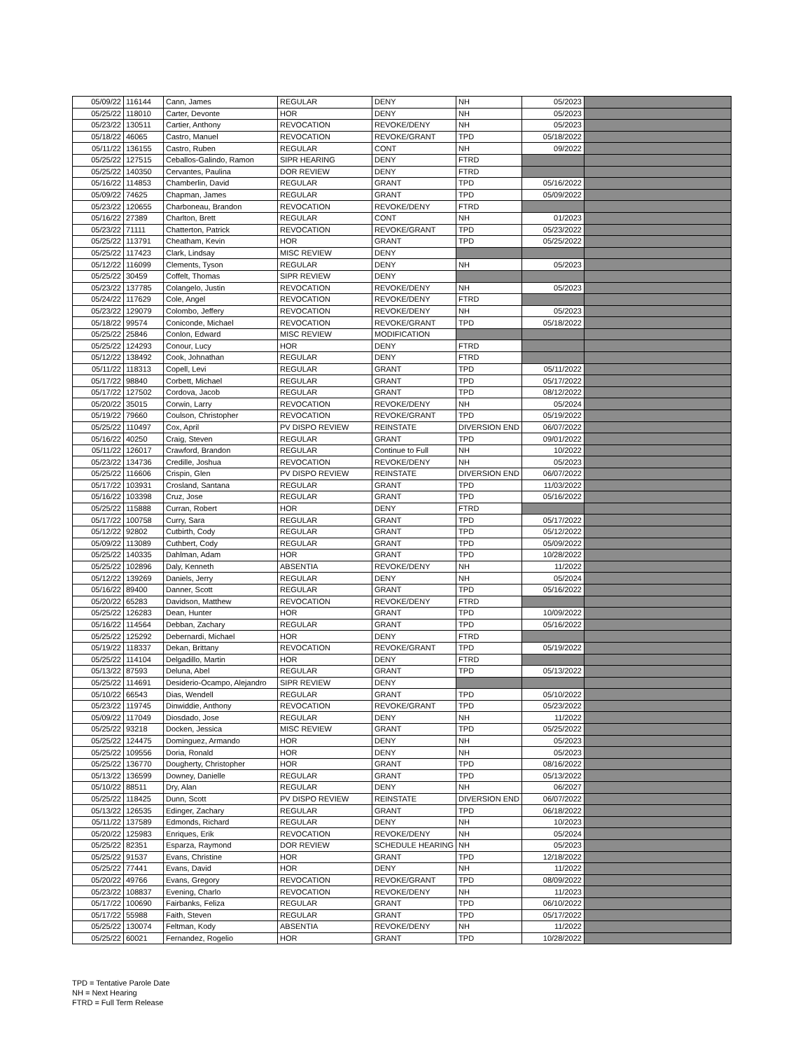| 05/09/22 | 116144 | Cann, James | REGULAR | DENY | NH | 05/2023 | |
| 05/25/22 | 118010 | Carter, Devonte | HOR | DENY | NH | 05/2023 | |
| 05/23/22 | 130511 | Cartier, Anthony | REVOCATION | REVOKE/DENY | NH | 05/2023 | |
| 05/18/22 | 46065 | Castro, Manuel | REVOCATION | REVOKE/GRANT | TPD | 05/18/2022 | |
| 05/11/22 | 136155 | Castro, Ruben | REGULAR | CONT | NH | 09/2022 | |
| 05/25/22 | 127515 | Ceballos-Galindo, Ramon | SIPR HEARING | DENY | FTRD | | |
| 05/25/22 | 140350 | Cervantes, Paulina | DOR REVIEW | DENY | FTRD | | |
| 05/16/22 | 114853 | Chamberlin, David | REGULAR | GRANT | TPD | 05/16/2022 | |
| 05/09/22 | 74625 | Chapman, James | REGULAR | GRANT | TPD | 05/09/2022 | |
| 05/23/22 | 120655 | Charboneau, Brandon | REVOCATION | REVOKE/DENY | FTRD | | |
| 05/16/22 | 27389 | Charlton, Brett | REGULAR | CONT | NH | 01/2023 | |
| 05/23/22 | 71111 | Chatterton, Patrick | REVOCATION | REVOKE/GRANT | TPD | 05/23/2022 | |
| 05/25/22 | 113791 | Cheatham, Kevin | HOR | GRANT | TPD | 05/25/2022 | |
| 05/25/22 | 117423 | Clark, Lindsay | MISC REVIEW | DENY | | | |
| 05/12/22 | 116099 | Clements, Tyson | REGULAR | DENY | NH | 05/2023 | |
| 05/25/22 | 30459 | Coffelt, Thomas | SIPR REVIEW | DENY | | | |
| 05/23/22 | 137785 | Colangelo, Justin | REVOCATION | REVOKE/DENY | NH | 05/2023 | |
| 05/24/22 | 117629 | Cole, Angel | REVOCATION | REVOKE/DENY | FTRD | | |
| 05/23/22 | 129079 | Colombo, Jeffery | REVOCATION | REVOKE/DENY | NH | 05/2023 | |
| 05/18/22 | 99574 | Coniconde, Michael | REVOCATION | REVOKE/GRANT | TPD | 05/18/2022 | |
| 05/25/22 | 25846 | Conlon, Edward | MISC REVIEW | MODIFICATION | | | |
| 05/25/22 | 124293 | Conour, Lucy | HOR | DENY | FTRD | | |
| 05/12/22 | 138492 | Cook, Johnathan | REGULAR | DENY | FTRD | | |
| 05/11/22 | 118313 | Copell, Levi | REGULAR | GRANT | TPD | 05/11/2022 | |
| 05/17/22 | 98840 | Corbett, Michael | REGULAR | GRANT | TPD | 05/17/2022 | |
| 05/17/22 | 127502 | Cordova, Jacob | REGULAR | GRANT | TPD | 08/12/2022 | |
| 05/20/22 | 35015 | Corwin, Larry | REVOCATION | REVOKE/DENY | NH | 05/2024 | |
| 05/19/22 | 79660 | Coulson, Christopher | REVOCATION | REVOKE/GRANT | TPD | 05/19/2022 | |
| 05/25/22 | 110497 | Cox, April | PV DISPO REVIEW | REINSTATE | DIVERSION END | 06/07/2022 | |
| 05/16/22 | 40250 | Craig, Steven | REGULAR | GRANT | TPD | 09/01/2022 | |
| 05/11/22 | 126017 | Crawford, Brandon | REGULAR | Continue to Full | NH | 10/2022 | |
| 05/23/22 | 134736 | Credille, Joshua | REVOCATION | REVOKE/DENY | NH | 05/2023 | |
| 05/25/22 | 116606 | Crispin, Glen | PV DISPO REVIEW | REINSTATE | DIVERSION END | 06/07/2022 | |
| 05/17/22 | 103931 | Crosland, Santana | REGULAR | GRANT | TPD | 11/03/2022 | |
| 05/16/22 | 103398 | Cruz, Jose | REGULAR | GRANT | TPD | 05/16/2022 | |
| 05/25/22 | 115888 | Curran, Robert | HOR | DENY | FTRD | | |
| 05/17/22 | 100758 | Curry, Sara | REGULAR | GRANT | TPD | 05/17/2022 | |
| 05/12/22 | 92802 | Cutbirth, Cody | REGULAR | GRANT | TPD | 05/12/2022 | |
| 05/09/22 | 113089 | Cuthbert, Cody | REGULAR | GRANT | TPD | 05/09/2022 | |
| 05/25/22 | 140335 | Dahlman, Adam | HOR | GRANT | TPD | 10/28/2022 | |
| 05/25/22 | 102896 | Daly, Kenneth | ABSENTIA | REVOKE/DENY | NH | 11/2022 | |
| 05/12/22 | 139269 | Daniels, Jerry | REGULAR | DENY | NH | 05/2024 | |
| 05/16/22 | 89400 | Danner, Scott | REGULAR | GRANT | TPD | 05/16/2022 | |
| 05/20/22 | 65283 | Davidson, Matthew | REVOCATION | REVOKE/DENY | FTRD | | |
| 05/25/22 | 126283 | Dean, Hunter | HOR | GRANT | TPD | 10/09/2022 | |
| 05/16/22 | 114564 | Debban, Zachary | REGULAR | GRANT | TPD | 05/16/2022 | |
| 05/25/22 | 125292 | Debernardi, Michael | HOR | DENY | FTRD | | |
| 05/19/22 | 118337 | Dekan, Brittany | REVOCATION | REVOKE/GRANT | TPD | 05/19/2022 | |
| 05/25/22 | 114104 | Delgadillo, Martin | HOR | DENY | FTRD | | |
| 05/13/22 | 87593 | Deluna, Abel | REGULAR | GRANT | TPD | 05/13/2022 | |
| 05/25/22 | 114691 | Desiderio-Ocampo, Alejandro | SIPR REVIEW | DENY | | | |
| 05/10/22 | 66543 | Dias, Wendell | REGULAR | GRANT | TPD | 05/10/2022 | |
| 05/23/22 | 119745 | Dinwiddie, Anthony | REVOCATION | REVOKE/GRANT | TPD | 05/23/2022 | |
| 05/09/22 | 117049 | Diosdado, Jose | REGULAR | DENY | NH | 11/2022 | |
| 05/25/22 | 93218 | Docken, Jessica | MISC REVIEW | GRANT | TPD | 05/25/2022 | |
| 05/25/22 | 124475 | Dominguez, Armando | HOR | DENY | NH | 05/2023 | |
| 05/25/22 | 109556 | Doria, Ronald | HOR | DENY | NH | 05/2023 | |
| 05/25/22 | 136770 | Dougherty, Christopher | HOR | GRANT | TPD | 08/16/2022 | |
| 05/13/22 | 136599 | Downey, Danielle | REGULAR | GRANT | TPD | 05/13/2022 | |
| 05/10/22 | 88511 | Dry, Alan | REGULAR | DENY | NH | 06/2027 | |
| 05/25/22 | 118425 | Dunn, Scott | PV DISPO REVIEW | REINSTATE | DIVERSION END | 06/07/2022 | |
| 05/13/22 | 126535 | Edinger, Zachary | REGULAR | GRANT | TPD | 06/18/2022 | |
| 05/11/22 | 137589 | Edmonds, Richard | REGULAR | DENY | NH | 10/2023 | |
| 05/20/22 | 125983 | Enriques, Erik | REVOCATION | REVOKE/DENY | NH | 05/2024 | |
| 05/25/22 | 82351 | Esparza, Raymond | DOR REVIEW | SCHEDULE HEARING | NH | 05/2023 | |
| 05/25/22 | 91537 | Evans, Christine | HOR | GRANT | TPD | 12/18/2022 | |
| 05/25/22 | 77441 | Evans, David | HOR | DENY | NH | 11/2022 | |
| 05/20/22 | 49766 | Evans, Gregory | REVOCATION | REVOKE/GRANT | TPD | 08/09/2022 | |
| 05/23/22 | 108837 | Evening, Charlo | REVOCATION | REVOKE/DENY | NH | 11/2023 | |
| 05/17/22 | 100690 | Fairbanks, Feliza | REGULAR | GRANT | TPD | 06/10/2022 | |
| 05/17/22 | 55988 | Faith, Steven | REGULAR | GRANT | TPD | 05/17/2022 | |
| 05/25/22 | 130074 | Feltman, Kody | ABSENTIA | REVOKE/DENY | NH | 11/2022 | |
| 05/25/22 | 60021 | Fernandez, Rogelio | HOR | GRANT | TPD | 10/28/2022 | |
TPD = Tentative Parole Date
NH = Next Hearing
FTRD = Full Term Release